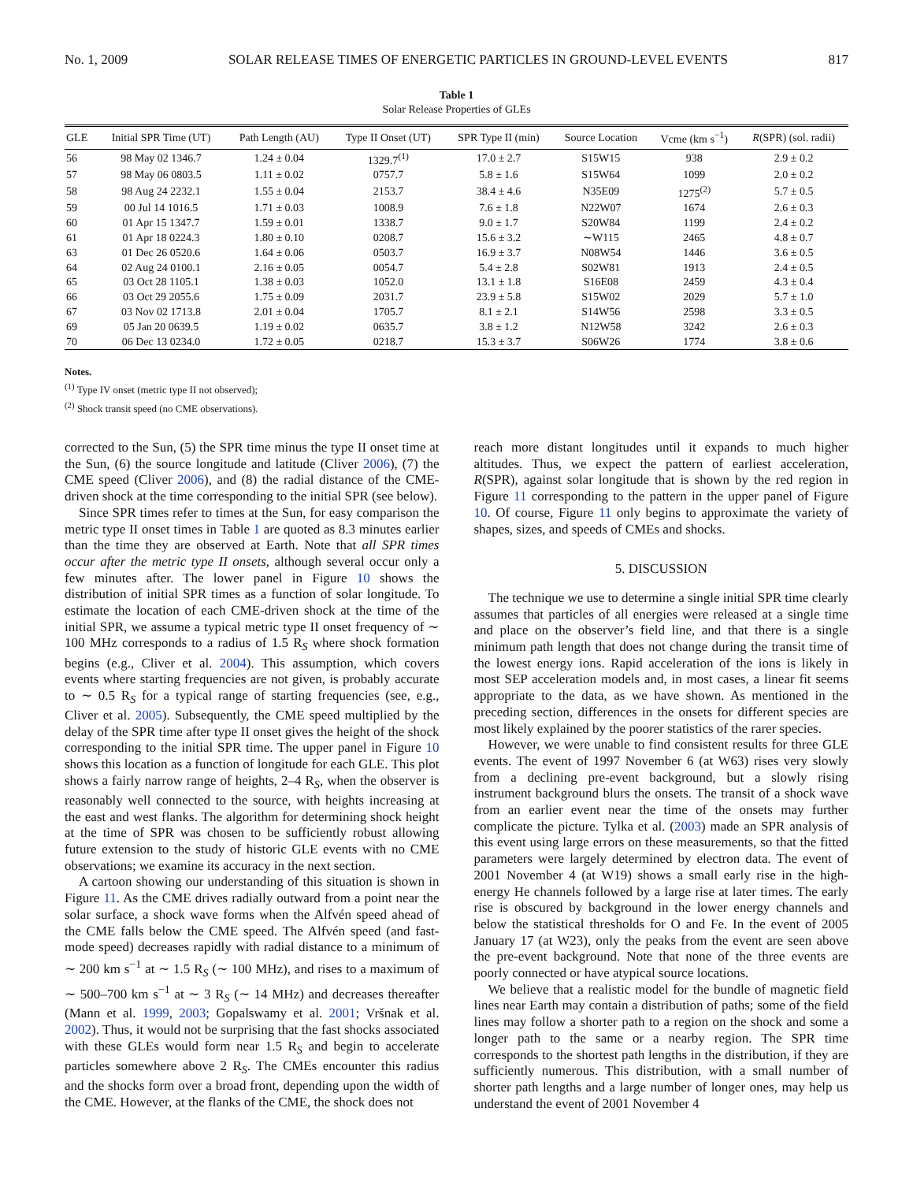No. 1, 2009 SOLAR RELEASE TIMES OF ENERGETIC PARTICLES IN GROUND-LEVEL EVENTS 817
Table 1
Solar Release Properties of GLEs
| GLE | Initial SPR Time (UT) | Path Length (AU) | Type II Onset (UT) | SPR Type II (min) | Source Location | Vcme (km s<sup>−1</sup>) | R (SPR) (sol. radii) |
| --- | --- | --- | --- | --- | --- | --- | --- |
| 56 | 98 May 02 1346.7 | 1.24 ± 0.04 | 1329.7<sup>(1)</sup> | 17.0 ± 2.7 | S15W15 | 938 | 2.9 ± 0.2 |
| 57 | 98 May 06 0803.5 | 1.11 ± 0.02 | 0757.7 | 5.8 ± 1.6 | S15W64 | 1099 | 2.0 ± 0.2 |
| 58 | 98 Aug 24 2232.1 | 1.55 ± 0.04 | 2153.7 | 38.4 ± 4.6 | N35E09 | 1275<sup>(2)</sup> | 5.7 ± 0.5 |
| 59 | 00 Jul 14 1016.5 | 1.71 ± 0.03 | 1008.9 | 7.6 ± 1.8 | N22W07 | 1674 | 2.6 ± 0.3 |
| 60 | 01 Apr 15 1347.7 | 1.59 ± 0.01 | 1338.7 | 9.0 ± 1.7 | S20W84 | 1199 | 2.4 ± 0.2 |
| 61 | 01 Apr 18 0224.3 | 1.80 ± 0.10 | 0208.7 | 15.6 ± 3.2 | ∼W115 | 2465 | 4.8 ± 0.7 |
| 63 | 01 Dec 26 0520.6 | 1.64 ± 0.06 | 0503.7 | 16.9 ± 3.7 | N08W54 | 1446 | 3.6 ± 0.5 |
| 64 | 02 Aug 24 0100.1 | 2.16 ± 0.05 | 0054.7 | 5.4 ± 2.8 | S02W81 | 1913 | 2.4 ± 0.5 |
| 65 | 03 Oct 28 1105.1 | 1.38 ± 0.03 | 1052.0 | 13.1 ± 1.8 | S16E08 | 2459 | 4.3 ± 0.4 |
| 66 | 03 Oct 29 2055.6 | 1.75 ± 0.09 | 2031.7 | 23.9 ± 5.8 | S15W02 | 2029 | 5.7 ± 1.0 |
| 67 | 03 Nov 02 1713.8 | 2.01 ± 0.04 | 1705.7 | 8.1 ± 2.1 | S14W56 | 2598 | 3.3 ± 0.5 |
| 69 | 05 Jan 20 0639.5 | 1.19 ± 0.02 | 0635.7 | 3.8 ± 1.2 | N12W58 | 3242 | 2.6 ± 0.3 |
| 70 | 06 Dec 13 0234.0 | 1.72 ± 0.05 | 0218.7 | 15.3 ± 3.7 | S06W26 | 1774 | 3.8 ± 0.6 |
Notes.
<sup>(1)</sup> Type IV onset (metric type II not observed);
<sup>(2)</sup> Shock transit speed (no CME observations).
corrected to the Sun, (5) the SPR time minus the type II onset time at the Sun, (6) the source longitude and latitude (Cliver 2006), (7) the CME speed (Cliver 2006), and (8) the radial distance of the CME-driven shock at the time corresponding to the initial SPR (see below).
Since SPR times refer to times at the Sun, for easy comparison the metric type II onset times in Table 1 are quoted as 8.3 minutes earlier than the time they are observed at Earth. Note that all SPR times occur after the metric type II onsets, although several occur only a few minutes after. The lower panel in Figure 10 shows the distribution of initial SPR times as a function of solar longitude. To estimate the location of each CME-driven shock at the time of the initial SPR, we assume a typical metric type II onset frequency of ∼ 100 MHz corresponds to a radius of 1.5 R<sub>S</sub> where shock formation begins (e.g., Cliver et al. 2004). This assumption, which covers events where starting frequencies are not given, is probably accurate to ∼ 0.5 R<sub>S</sub> for a typical range of starting frequencies (see, e.g., Cliver et al. 2005). Subsequently, the CME speed multiplied by the delay of the SPR time after type II onset gives the height of the shock corresponding to the initial SPR time. The upper panel in Figure 10 shows this location as a function of longitude for each GLE. This plot shows a fairly narrow range of heights, 2–4 R<sub>S</sub>, when the observer is reasonably well connected to the source, with heights increasing at the east and west flanks. The algorithm for determining shock height at the time of SPR was chosen to be sufficiently robust allowing future extension to the study of historic GLE events with no CME observations; we examine its accuracy in the next section.
A cartoon showing our understanding of this situation is shown in Figure 11. As the CME drives radially outward from a point near the solar surface, a shock wave forms when the Alfvén speed ahead of the CME falls below the CME speed. The Alfvén speed (and fast-mode speed) decreases rapidly with radial distance to a minimum of ∼ 200 km s<sup>−1</sup> at ∼ 1.5 R<sub>S</sub> (∼ 100 MHz), and rises to a maximum of ∼ 500–700 km s<sup>−1</sup> at ∼ 3 R<sub>S</sub> (∼ 14 MHz) and decreases thereafter (Mann et al. 1999, 2003; Gopalswamy et al. 2001; Vršnak et al. 2002). Thus, it would not be surprising that the fast shocks associated with these GLEs would form near 1.5 R<sub>S</sub> and begin to accelerate particles somewhere above 2 R<sub>S</sub>. The CMEs encounter this radius and the shocks form over a broad front, depending upon the width of the CME. However, at the flanks of the CME, the shock does not
reach more distant longitudes until it expands to much higher altitudes. Thus, we expect the pattern of earliest acceleration, R(SPR), against solar longitude that is shown by the red region in Figure 11 corresponding to the pattern in the upper panel of Figure 10. Of course, Figure 11 only begins to approximate the variety of shapes, sizes, and speeds of CMEs and shocks.
5. DISCUSSION
The technique we use to determine a single initial SPR time clearly assumes that particles of all energies were released at a single time and place on the observer’s field line, and that there is a single minimum path length that does not change during the transit time of the lowest energy ions. Rapid acceleration of the ions is likely in most SEP acceleration models and, in most cases, a linear fit seems appropriate to the data, as we have shown. As mentioned in the preceding section, differences in the onsets for different species are most likely explained by the poorer statistics of the rarer species.
However, we were unable to find consistent results for three GLE events. The event of 1997 November 6 (at W63) rises very slowly from a declining pre-event background, but a slowly rising instrument background blurs the onsets. The transit of a shock wave from an earlier event near the time of the onsets may further complicate the picture. Tylka et al. (2003) made an SPR analysis of this event using large errors on these measurements, so that the fitted parameters were largely determined by electron data. The event of 2001 November 4 (at W19) shows a small early rise in the high-energy He channels followed by a large rise at later times. The early rise is obscured by background in the lower energy channels and below the statistical thresholds for O and Fe. In the event of 2005 January 17 (at W23), only the peaks from the event are seen above the pre-event background. Note that none of the three events are poorly connected or have atypical source locations.
We believe that a realistic model for the bundle of magnetic field lines near Earth may contain a distribution of paths; some of the field lines may follow a shorter path to a region on the shock and some a longer path to the same or a nearby region. The SPR time corresponds to the shortest path lengths in the distribution, if they are sufficiently numerous. This distribution, with a small number of shorter path lengths and a large number of longer ones, may help us understand the event of 2001 November 4